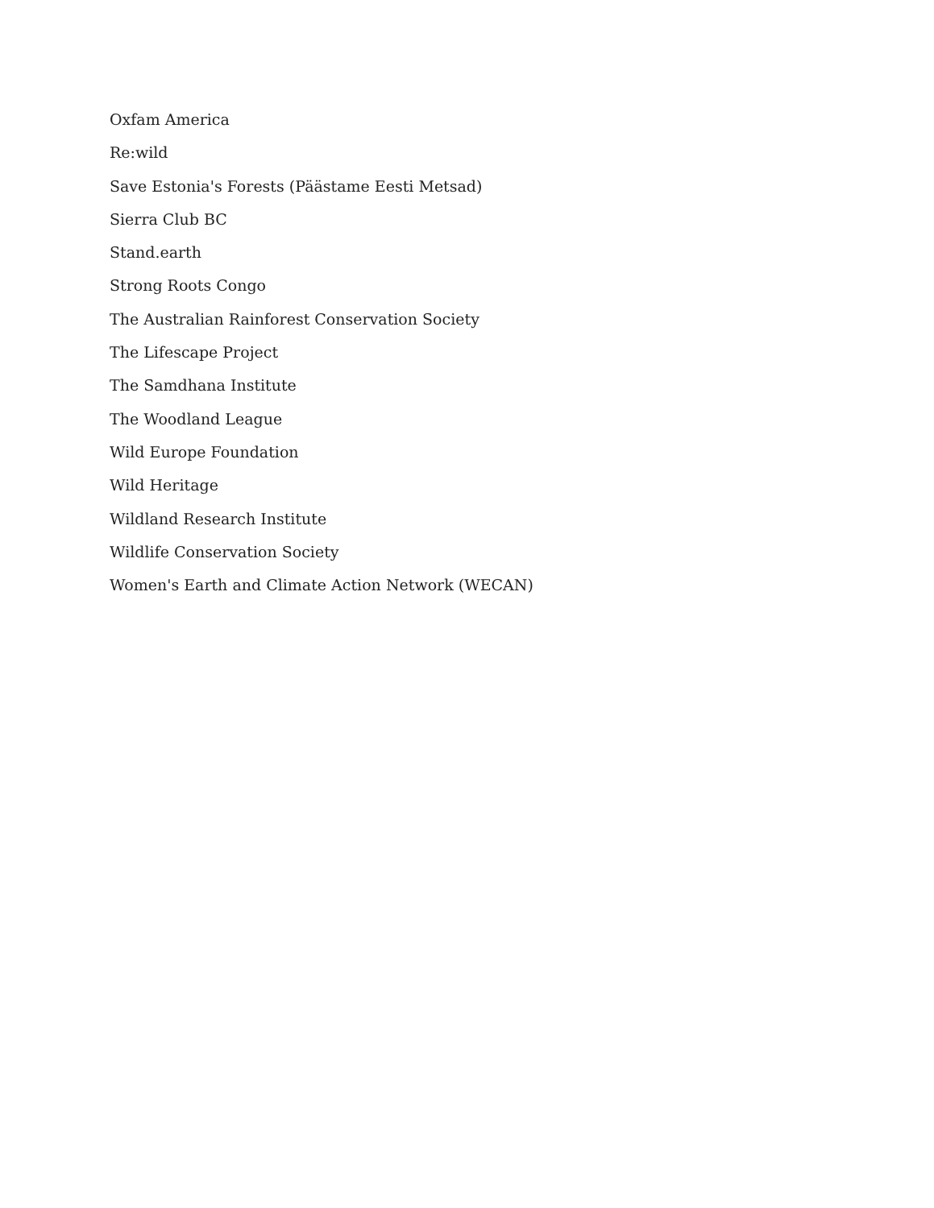Oxfam America
Re:wild
Save Estonia's Forests (Päästame Eesti Metsad)
Sierra Club BC
Stand.earth
Strong Roots Congo
The Australian Rainforest Conservation Society
The Lifescape Project
The Samdhana Institute
The Woodland League
Wild Europe Foundation
Wild Heritage
Wildland Research Institute
Wildlife Conservation Society
Women's Earth and Climate Action Network (WECAN)